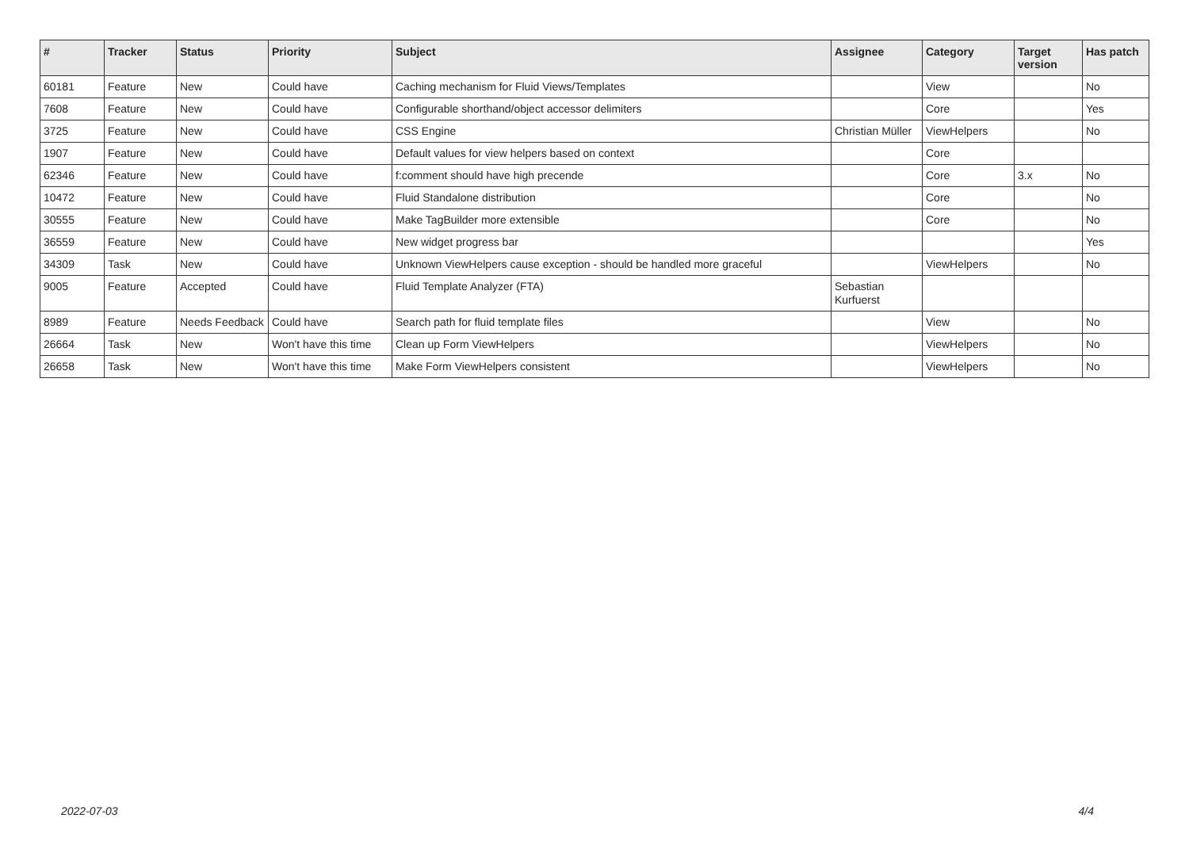| # | Tracker | Status | Priority | Subject | Assignee | Category | Target version | Has patch |
| --- | --- | --- | --- | --- | --- | --- | --- | --- |
| 60181 | Feature | New | Could have | Caching mechanism for Fluid Views/Templates | | View | | No |
| 7608 | Feature | New | Could have | Configurable shorthand/object accessor delimiters | | Core | | Yes |
| 3725 | Feature | New | Could have | CSS Engine | Christian Müller | ViewHelpers | | No |
| 1907 | Feature | New | Could have | Default values for view helpers based on context | | Core | | |
| 62346 | Feature | New | Could have | f:comment should have high precende | | Core | 3.x | No |
| 10472 | Feature | New | Could have | Fluid Standalone distribution | | Core | | No |
| 30555 | Feature | New | Could have | Make TagBuilder more extensible | | Core | | No |
| 36559 | Feature | New | Could have | New widget progress bar | | | | Yes |
| 34309 | Task | New | Could have | Unknown ViewHelpers cause exception - should be handled more graceful | | ViewHelpers | | No |
| 9005 | Feature | Accepted | Could have | Fluid Template Analyzer (FTA) | Sebastian Kurfuerst | | | |
| 8989 | Feature | Needs Feedback | Could have | Search path for fluid template files | | View | | No |
| 26664 | Task | New | Won't have this time | Clean up Form ViewHelpers | | ViewHelpers | | No |
| 26658 | Task | New | Won't have this time | Make Form ViewHelpers consistent | | ViewHelpers | | No |
2022-07-03 4/4